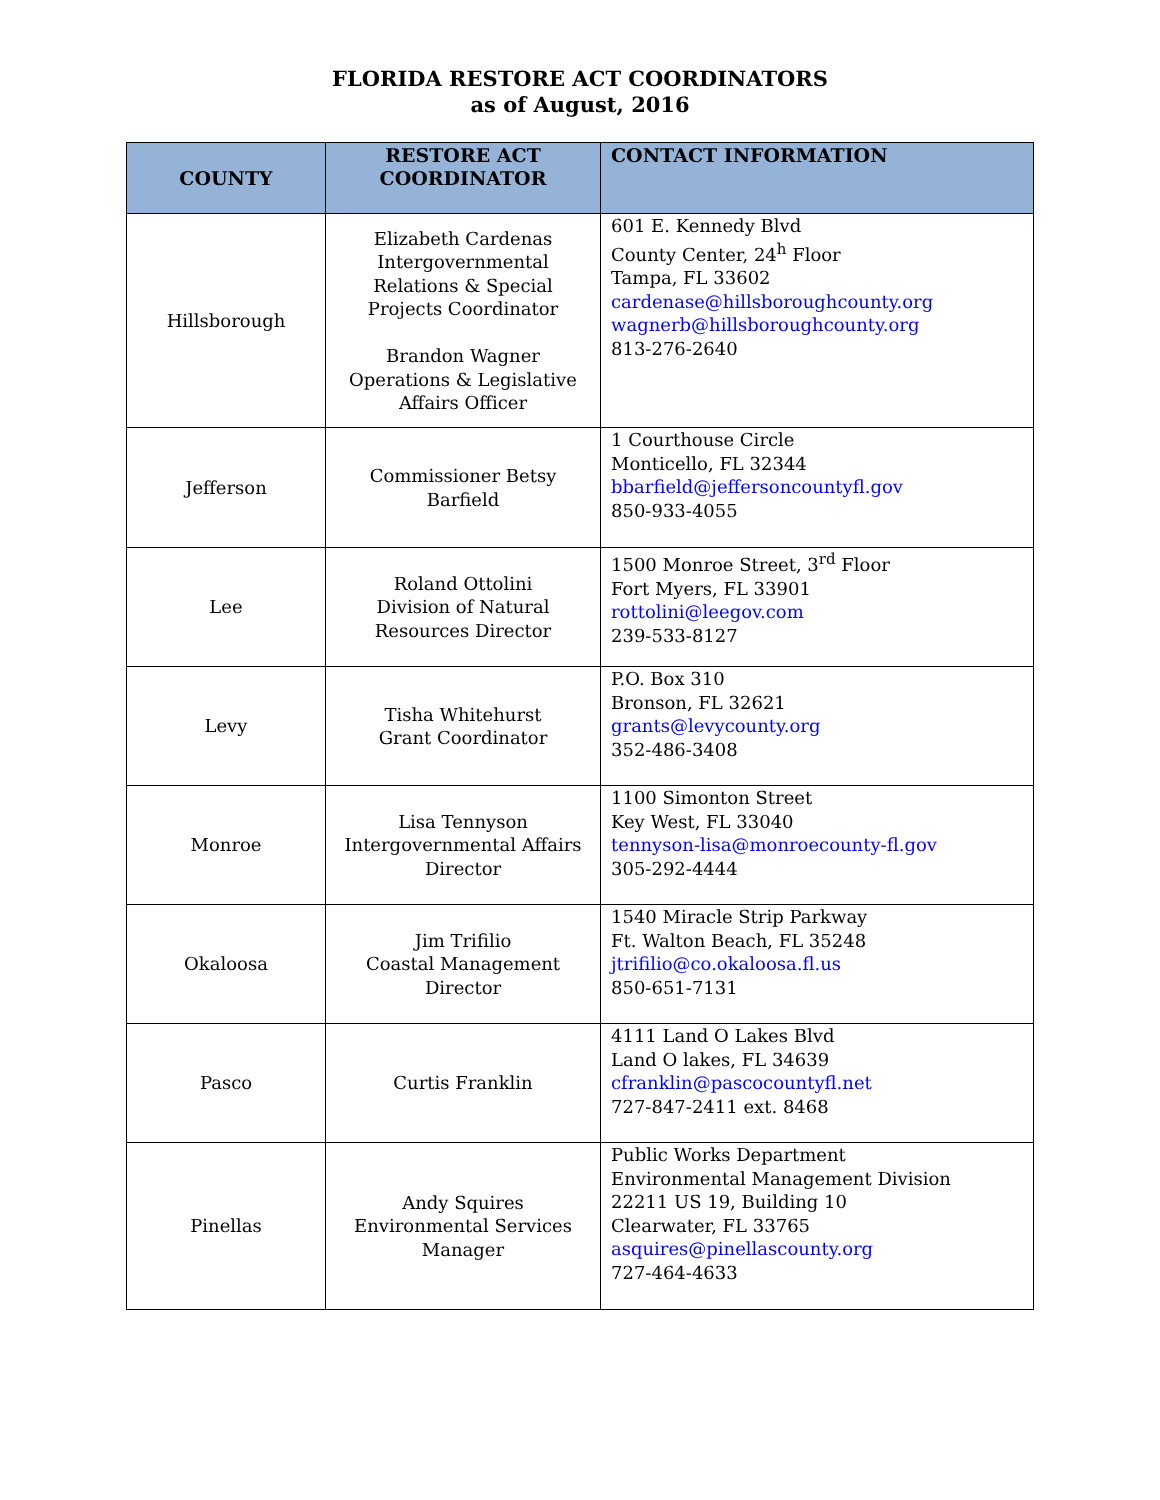FLORIDA RESTORE ACT COORDINATORS
as of August, 2016
| COUNTY | RESTORE ACT COORDINATOR | CONTACT INFORMATION |
| --- | --- | --- |
| Hillsborough | Elizabeth Cardenas Intergovernmental Relations & Special Projects Coordinator Brandon Wagner Operations & Legislative Affairs Officer | 601 E. Kennedy Blvd County Center, 24<sup>h</sup> Floor Tampa, FL 33602 cardenase@hillsboroughcounty.org wagnerb@hillsboroughcounty.org 813-276-2640 |
| Jefferson | Commissioner Betsy Barfield | 1 Courthouse Circle Monticello, FL 32344 bbarfield@jeffersoncountyfl.gov 850-933-4055 |
| Lee | Roland Ottolini Division of Natural Resources Director | 1500 Monroe Street, 3<sup>rd</sup> Floor Fort Myers, FL 33901 rottolini@leegov.com 239-533-8127 |
| Levy | Tisha Whitehurst Grant Coordinator | P.O. Box 310 Bronson, FL 32621 grants@levycounty.org 352-486-3408 |
| Monroe | Lisa Tennyson Intergovernmental Affairs Director | 1100 Simonton Street Key West, FL 33040 tennyson-lisa@monroecounty-fl.gov 305-292-4444 |
| Okaloosa | Jim Trifilio Coastal Management Director | 1540 Miracle Strip Parkway Ft. Walton Beach, FL 35248 jtrifilio@co.okaloosa.fl.us 850-651-7131 |
| Pasco | Curtis Franklin | 4111 Land O Lakes Blvd Land O lakes, FL 34639 cfranklin@pascocountyfl.net 727-847-2411 ext. 8468 |
| Pinellas | Andy Squires Environmental Services Manager | Public Works Department Environmental Management Division 22211 US 19, Building 10 Clearwater, FL 33765 asquires@pinellascounty.org 727-464-4633 |